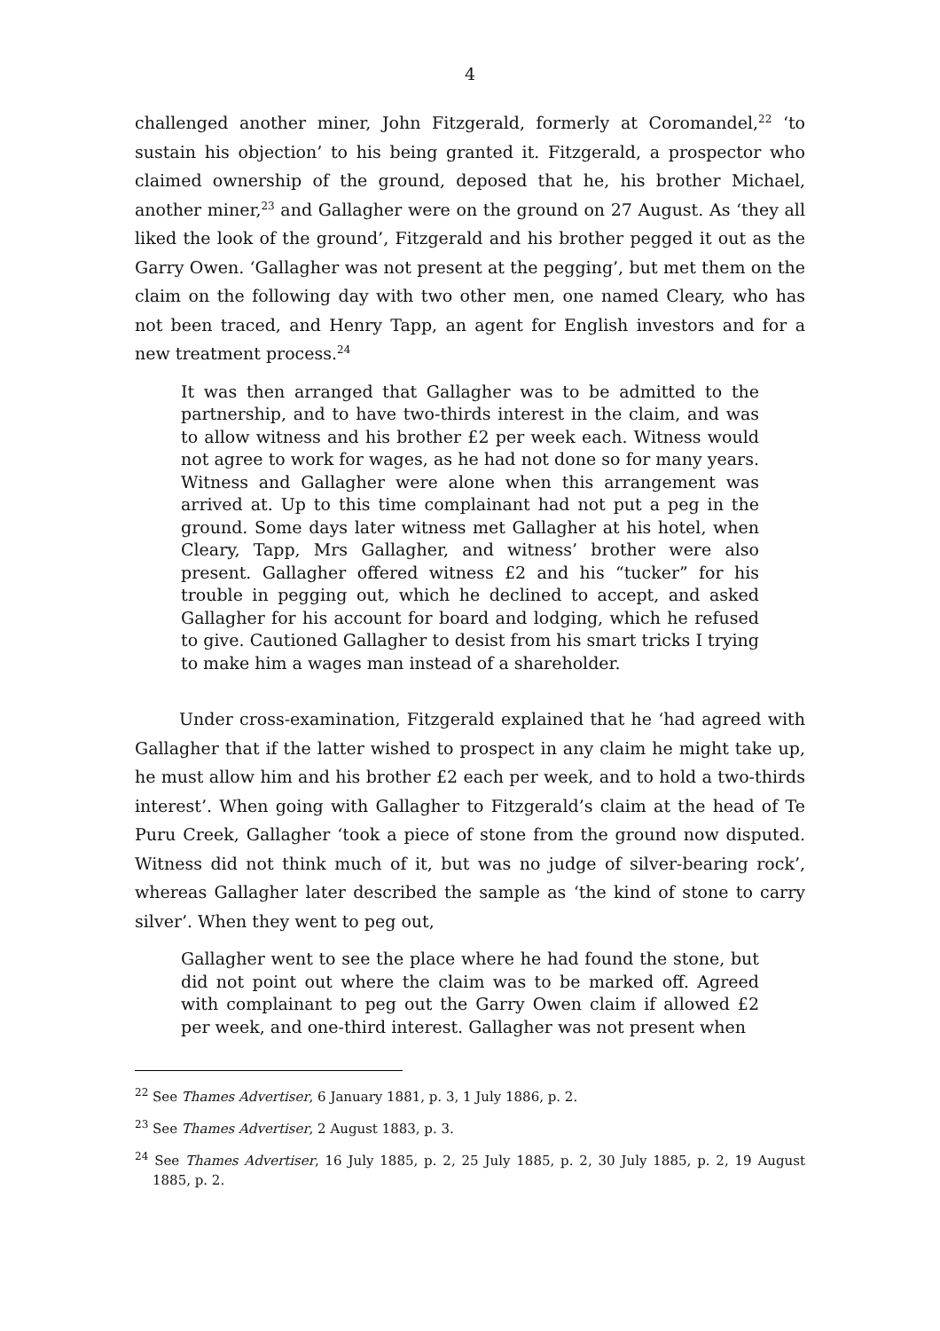4
challenged another miner, John Fitzgerald, formerly at Coromandel,<sup>22</sup> ‘to sustain his objection’ to his being granted it. Fitzgerald, a prospector who claimed ownership of the ground, deposed that he, his brother Michael, another miner,<sup>23</sup> and Gallagher were on the ground on 27 August. As ‘they all liked the look of the ground’, Fitzgerald and his brother pegged it out as the Garry Owen. ‘Gallagher was not present at the pegging’, but met them on the claim on the following day with two other men, one named Cleary, who has not been traced, and Henry Tapp, an agent for English investors and for a new treatment process.<sup>24</sup>
It was then arranged that Gallagher was to be admitted to the partnership, and to have two-thirds interest in the claim, and was to allow witness and his brother £2 per week each. Witness would not agree to work for wages, as he had not done so for many years. Witness and Gallagher were alone when this arrangement was arrived at. Up to this time complainant had not put a peg in the ground. Some days later witness met Gallagher at his hotel, when Cleary, Tapp, Mrs Gallagher, and witness’ brother were also present. Gallagher offered witness £2 and his “tucker” for his trouble in pegging out, which he declined to accept, and asked Gallagher for his account for board and lodging, which he refused to give. Cautioned Gallagher to desist from his smart tricks I trying to make him a wages man instead of a shareholder.
Under cross-examination, Fitzgerald explained that he ‘had agreed with Gallagher that if the latter wished to prospect in any claim he might take up, he must allow him and his brother £2 each per week, and to hold a two-thirds interest’. When going with Gallagher to Fitzgerald’s claim at the head of Te Puru Creek, Gallagher ‘took a piece of stone from the ground now disputed. Witness did not think much of it, but was no judge of silver-bearing rock’, whereas Gallagher later described the sample as ‘the kind of stone to carry silver’. When they went to peg out,
Gallagher went to see the place where he had found the stone, but did not point out where the claim was to be marked off. Agreed with complainant to peg out the Garry Owen claim if allowed £2 per week, and one-third interest. Gallagher was not present when
<sup>22</sup> See Thames Advertiser, 6 January 1881, p. 3, 1 July 1886, p. 2.
<sup>23</sup> See Thames Advertiser, 2 August 1883, p. 3.
<sup>24</sup> See Thames Advertiser, 16 July 1885, p. 2, 25 July 1885, p. 2, 30 July 1885, p. 2, 19 August 1885, p. 2.